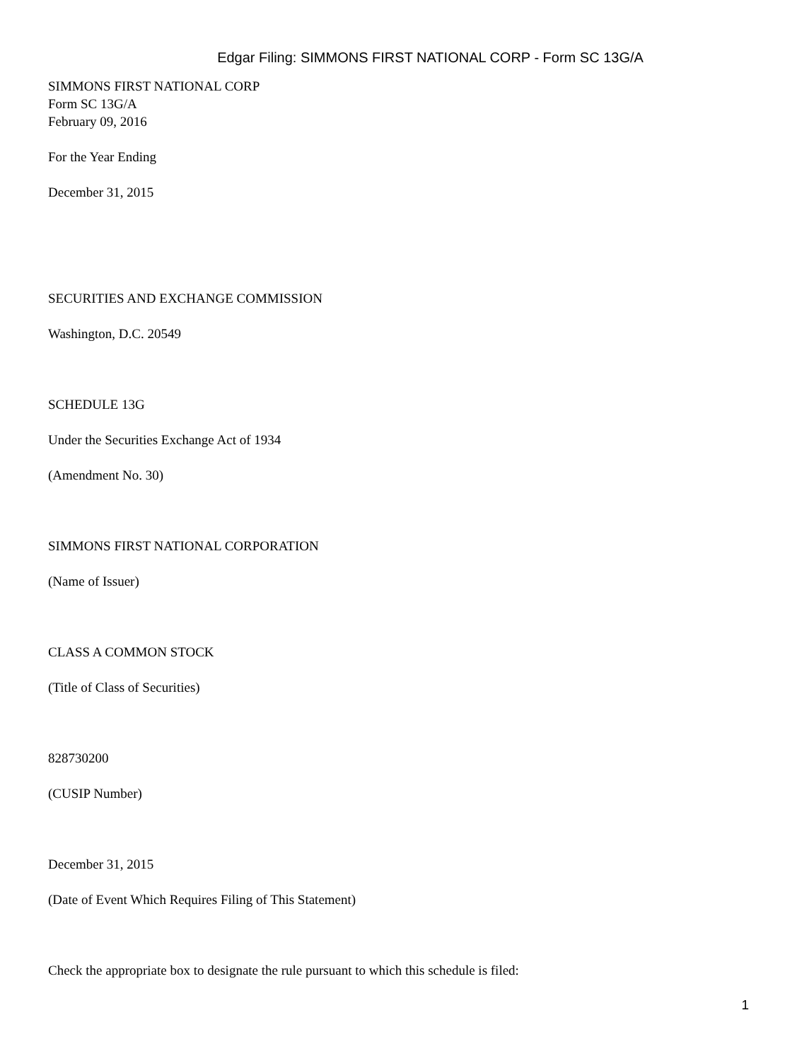Edgar Filing: SIMMONS FIRST NATIONAL CORP - Form SC 13G/A
SIMMONS FIRST NATIONAL CORP
Form SC 13G/A
February 09, 2016
For the Year Ending
December 31, 2015
SECURITIES AND EXCHANGE COMMISSION
Washington, D.C. 20549
SCHEDULE 13G
Under the Securities Exchange Act of 1934
(Amendment No. 30)
SIMMONS FIRST NATIONAL CORPORATION
(Name of Issuer)
CLASS A COMMON STOCK
(Title of Class of Securities)
828730200
(CUSIP Number)
December 31, 2015
(Date of Event Which Requires Filing of This Statement)
Check the appropriate box to designate the rule pursuant to which this schedule is filed:
1